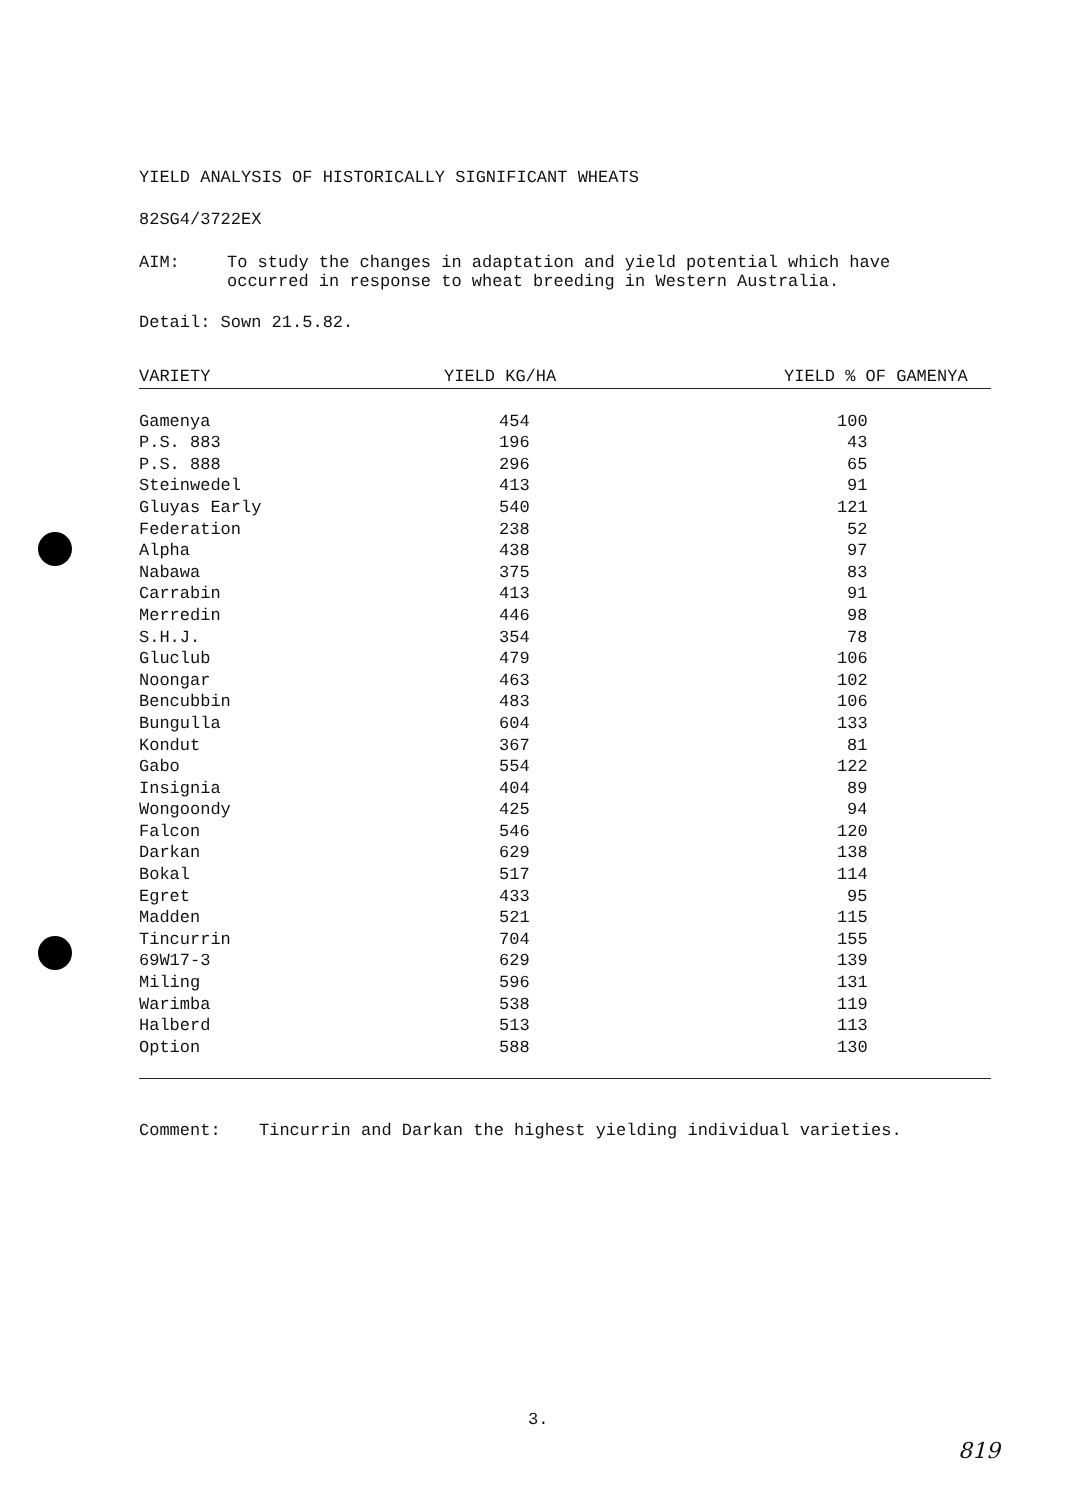YIELD ANALYSIS OF HISTORICALLY SIGNIFICANT WHEATS
82SG4/3722EX
AIM: To study the changes in adaptation and yield potential which have occurred in response to wheat breeding in Western Australia.
Detail: Sown 21.5.82.
| VARIETY | YIELD KG/HA | YIELD % OF GAMENYA |
| --- | --- | --- |
| Gamenya | 454 | 100 |
| P.S. 883 | 196 | 43 |
| P.S. 888 | 296 | 65 |
| Steinwedel | 413 | 91 |
| Gluyas Early | 540 | 121 |
| Federation | 238 | 52 |
| Alpha | 438 | 97 |
| Nabawa | 375 | 83 |
| Carrabin | 413 | 91 |
| Merredin | 446 | 98 |
| S.H.J. | 354 | 78 |
| Gluclub | 479 | 106 |
| Noongar | 463 | 102 |
| Bencubbin | 483 | 106 |
| Bungulla | 604 | 133 |
| Kondut | 367 | 81 |
| Gabo | 554 | 122 |
| Insignia | 404 | 89 |
| Wongoondy | 425 | 94 |
| Falcon | 546 | 120 |
| Darkan | 629 | 138 |
| Bokal | 517 | 114 |
| Egret | 433 | 95 |
| Madden | 521 | 115 |
| Tincurrin | 704 | 155 |
| 69W17-3 | 629 | 139 |
| Miling | 596 | 131 |
| Warimba | 538 | 119 |
| Halberd | 513 | 113 |
| Option | 588 | 130 |
Comment: Tincurrin and Darkan the highest yielding individual varieties.
3.
819